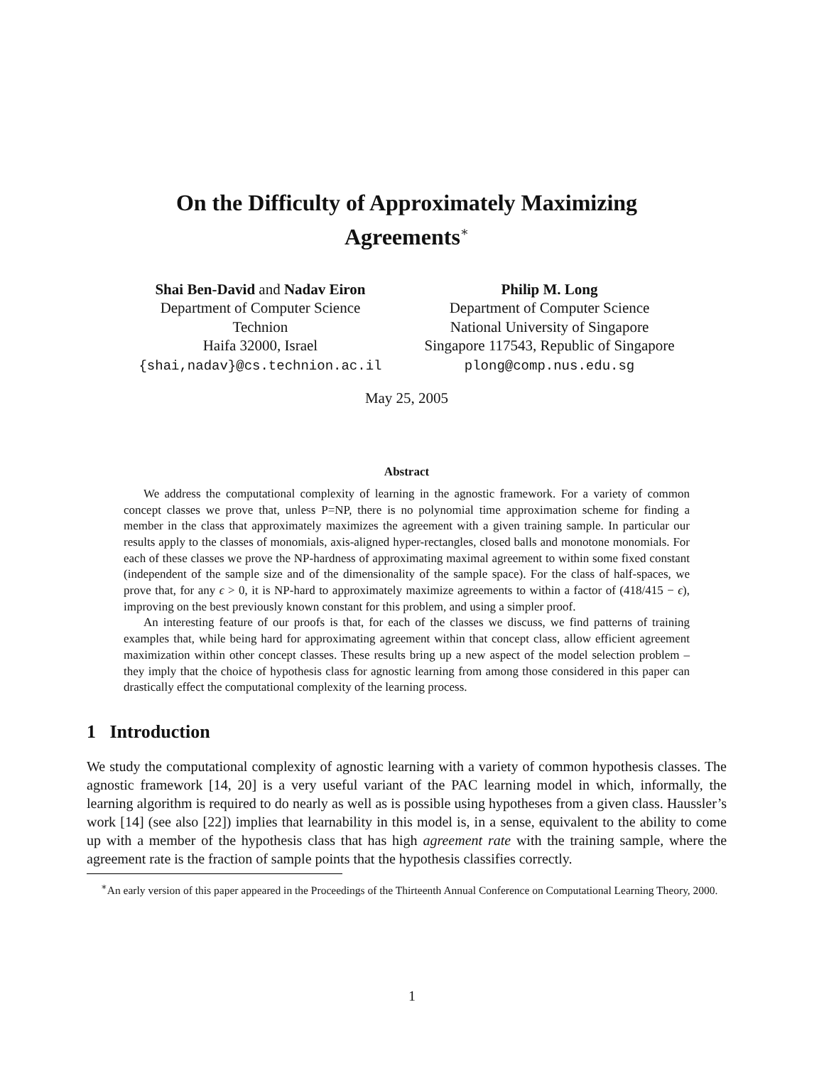On the Difficulty of Approximately Maximizing
Agreements<sup>∗</sup>
Shai Ben-David and Nadav Eiron
Department of Computer Science
Technion
Haifa 32000, Israel
{shai,nadav}@cs.technion.ac.il
Philip M. Long
Department of Computer Science
National University of Singapore
Singapore 117543, Republic of Singapore
plong@comp.nus.edu.sg
May 25, 2005
Abstract
We address the computational complexity of learning in the agnostic framework. For a variety of common concept classes we prove that, unless P=NP, there is no polynomial time approximation scheme for finding a member in the class that approximately maximizes the agreement with a given training sample. In particular our results apply to the classes of monomials, axis-aligned hyper-rectangles, closed balls and monotone monomials. For each of these classes we prove the NP-hardness of approximating maximal agreement to within some fixed constant (independent of the sample size and of the dimensionality of the sample space). For the class of half-spaces, we prove that, for any ϵ > 0, it is NP-hard to approximately maximize agreements to within a factor of (418/415 − ϵ), improving on the best previously known constant for this problem, and using a simpler proof.
An interesting feature of our proofs is that, for each of the classes we discuss, we find patterns of training examples that, while being hard for approximating agreement within that concept class, allow efficient agreement maximization within other concept classes. These results bring up a new aspect of the model selection problem – they imply that the choice of hypothesis class for agnostic learning from among those considered in this paper can drastically effect the computational complexity of the learning process.
1 Introduction
We study the computational complexity of agnostic learning with a variety of common hypothesis classes. The agnostic framework [14, 20] is a very useful variant of the PAC learning model in which, informally, the learning algorithm is required to do nearly as well as is possible using hypotheses from a given class. Haussler’s work [14] (see also [22]) implies that learnability in this model is, in a sense, equivalent to the ability to come up with a member of the hypothesis class that has high agreement rate with the training sample, where the agreement rate is the fraction of sample points that the hypothesis classifies correctly.
<sup>∗</sup>An early version of this paper appeared in the Proceedings of the Thirteenth Annual Conference on Computational Learning Theory, 2000.
1